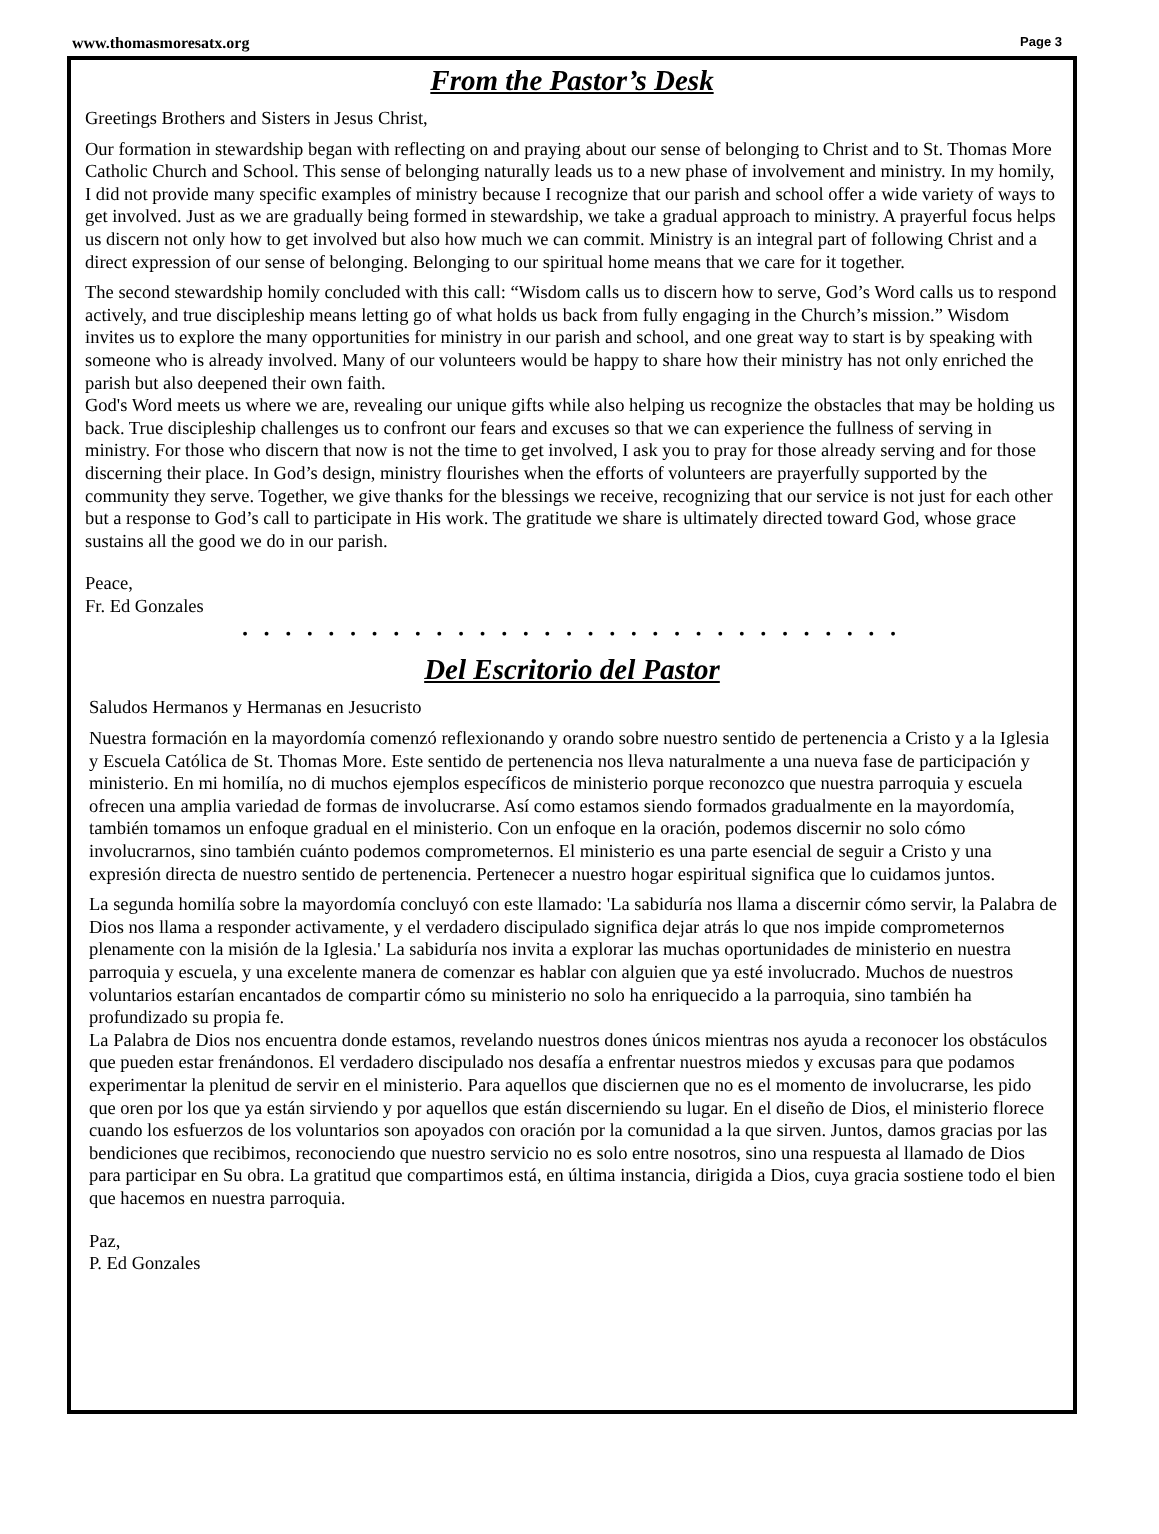www.thomasmoresatx.org Page 3
From the Pastor’s Desk
Greetings Brothers and Sisters in Jesus Christ,
Our formation in stewardship began with reflecting on and praying about our sense of belonging to Christ and to St. Thomas More Catholic Church and School. This sense of belonging naturally leads us to a new phase of involvement and ministry. In my homily, I did not provide many specific examples of ministry because I recognize that our parish and school offer a wide variety of ways to get involved. Just as we are gradually being formed in stewardship, we take a gradual approach to ministry. A prayerful focus helps us discern not only how to get involved but also how much we can commit. Ministry is an integral part of following Christ and a direct expression of our sense of belonging. Belonging to our spiritual home means that we care for it together.
The second stewardship homily concluded with this call: “Wisdom calls us to discern how to serve, God’s Word calls us to respond actively, and true discipleship means letting go of what holds us back from fully engaging in the Church’s mission.” Wisdom invites us to explore the many opportunities for ministry in our parish and school, and one great way to start is by speaking with someone who is already involved. Many of our volunteers would be happy to share how their ministry has not only enriched the parish but also deepened their own faith.
God's Word meets us where we are, revealing our unique gifts while also helping us recognize the obstacles that may be holding us back. True discipleship challenges us to confront our fears and excuses so that we can experience the fullness of serving in ministry. For those who discern that now is not the time to get involved, I ask you to pray for those already serving and for those discerning their place. In God’s design, ministry flourishes when the efforts of volunteers are prayerfully supported by the community they serve. Together, we give thanks for the blessings we receive, recognizing that our service is not just for each other but a response to God’s call to participate in His work. The gratitude we share is ultimately directed toward God, whose grace sustains all the good we do in our parish.
Peace,
Fr. Ed Gonzales
• • • • • • • • • • • • • • • • • • • • • • • • • • • • • • •
Del Escritorio del Pastor
Saludos Hermanos y Hermanas en Jesucristo
Nuestra formación en la mayordomía comenzó reflexionando y orando sobre nuestro sentido de pertenencia a Cristo y a la Iglesia y Escuela Católica de St. Thomas More. Este sentido de pertenencia nos lleva naturalmente a una nueva fase de participación y ministerio. En mi homilía, no di muchos ejemplos específicos de ministerio porque reconozco que nuestra parroquia y escuela ofrecen una amplia variedad de formas de involucrarse. Así como estamos siendo formados gradualmente en la mayordomía, también tomamos un enfoque gradual en el ministerio. Con un enfoque en la oración, podemos discernir no solo cómo involucrarnos, sino también cuánto podemos comprometernos. El ministerio es una parte esencial de seguir a Cristo y una expresión directa de nuestro sentido de pertenencia. Pertenecer a nuestro hogar espiritual significa que lo cuidamos juntos.
La segunda homilía sobre la mayordomía concluyó con este llamado: 'La sabiduría nos llama a discernir cómo servir, la Palabra de Dios nos llama a responder activamente, y el verdadero discipulado significa dejar atrás lo que nos impide comprometernos plenamente con la misión de la Iglesia.' La sabiduría nos invita a explorar las muchas oportunidades de ministerio en nuestra parroquia y escuela, y una excelente manera de comenzar es hablar con alguien que ya esté involucrado. Muchos de nuestros voluntarios estarían encantados de compartir cómo su ministerio no solo ha enriquecido a la parroquia, sino también ha profundizado su propia fe.
La Palabra de Dios nos encuentra donde estamos, revelando nuestros dones únicos mientras nos ayuda a reconocer los obstáculos que pueden estar frenándonos. El verdadero discipulado nos desafía a enfrentar nuestros miedos y excusas para que podamos experimentar la plenitud de servir en el ministerio. Para aquellos que disciernen que no es el momento de involucrarse, les pido que oren por los que ya están sirviendo y por aquellos que están discerniendo su lugar. En el diseño de Dios, el ministerio florece cuando los esfuerzos de los voluntarios son apoyados con oración por la comunidad a la que sirven. Juntos, damos gracias por las bendiciones que recibimos, reconociendo que nuestro servicio no es solo entre nosotros, sino una respuesta al llamado de Dios para participar en Su obra. La gratitud que compartimos está, en última instancia, dirigida a Dios, cuya gracia sostiene todo el bien que hacemos en nuestra parroquia.
Paz,
P. Ed Gonzales